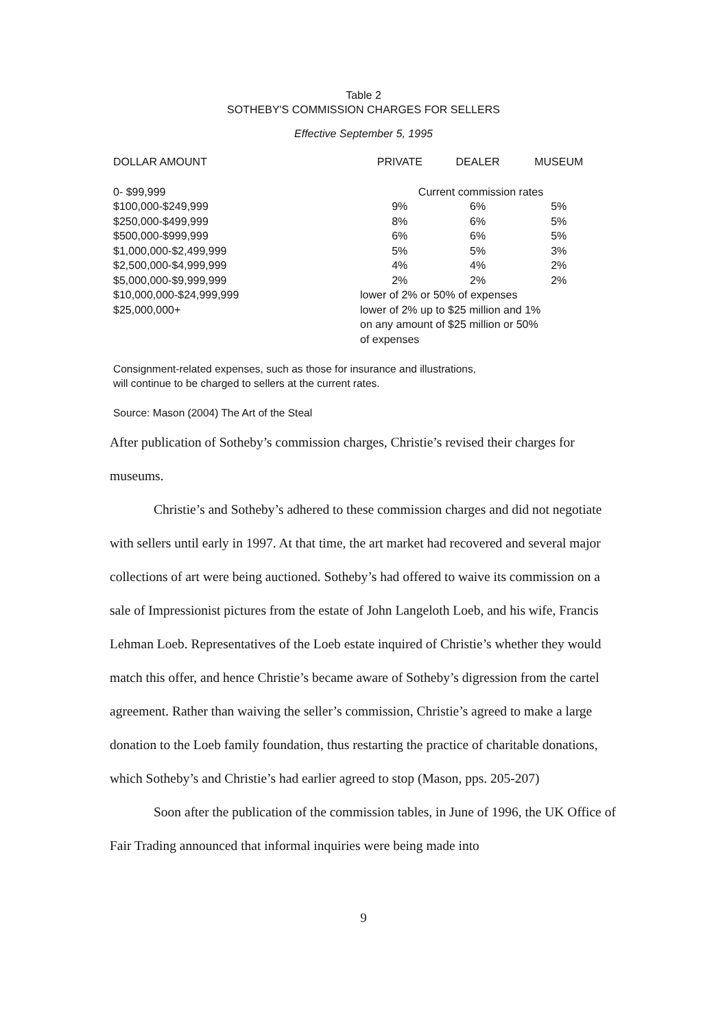Table 2
SOTHEBY'S COMMISSION CHARGES FOR SELLERS
Effective September 5, 1995
| DOLLAR AMOUNT | PRIVATE | DEALER | MUSEUM |
| --- | --- | --- | --- |
| 0- $99,999 | Current commission rates | | |
| $100,000-$249,999 | 9% | 6% | 5% |
| $250,000-$499,999 | 8% | 6% | 5% |
| $500,000-$999,999 | 6% | 6% | 5% |
| $1,000,000-$2,499,999 | 5% | 5% | 3% |
| $2,500,000-$4,999,999 | 4% | 4% | 2% |
| $5,000,000-$9,999,999 | 2% | 2% | 2% |
| $10,000,000-$24,999,999 | lower of 2% or 50% of expenses | | |
| $25,000,000+ | lower of 2% up to $25 million and 1% on any amount of $25 million or 50% of expenses | | |
Consignment-related expenses, such as those for insurance and illustrations,
will continue to be charged to sellers at the current rates.
Source: Mason (2004) The Art of the Steal
After publication of Sotheby’s commission charges, Christie’s revised their charges for museums.
Christie’s and Sotheby’s adhered to these commission charges and did not negotiate with sellers until early in 1997. At that time, the art market had recovered and several major collections of art were being auctioned. Sotheby’s had offered to waive its commission on a sale of Impressionist pictures from the estate of John Langeloth Loeb, and his wife, Francis Lehman Loeb. Representatives of the Loeb estate inquired of Christie’s whether they would match this offer, and hence Christie’s became aware of Sotheby’s digression from the cartel agreement. Rather than waiving the seller’s commission, Christie’s agreed to make a large donation to the Loeb family foundation, thus restarting the practice of charitable donations, which Sotheby’s and Christie’s had earlier agreed to stop (Mason, pps. 205-207)
Soon after the publication of the commission tables, in June of 1996, the UK Office of Fair Trading announced that informal inquiries were being made into
9